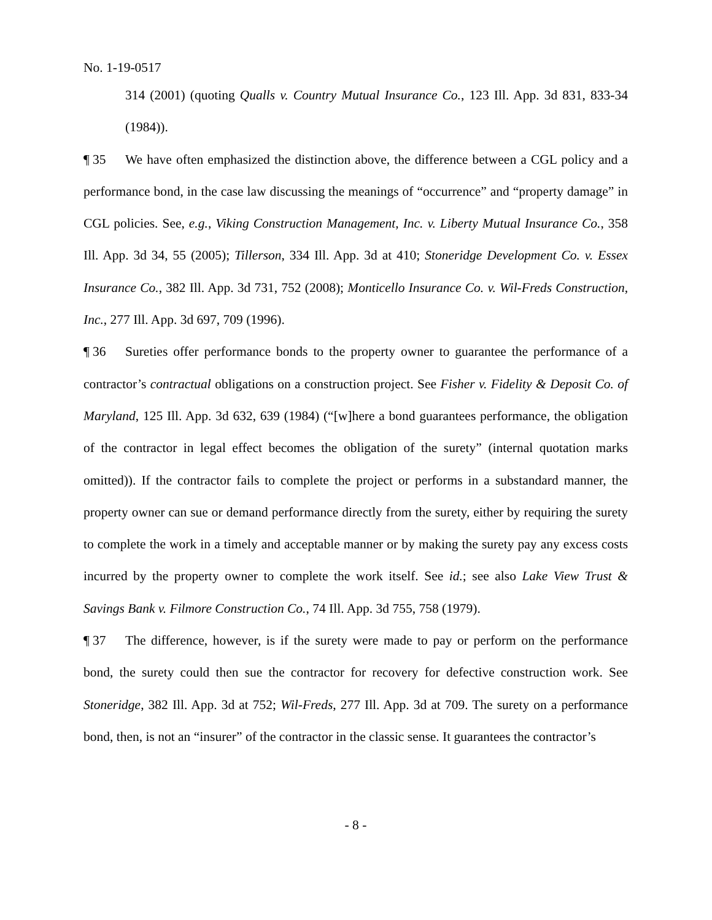No. 1-19-0517
314 (2001) (quoting Qualls v. Country Mutual Insurance Co., 123 Ill. App. 3d 831, 833-34 (1984)).
¶ 35 We have often emphasized the distinction above, the difference between a CGL policy and a performance bond, in the case law discussing the meanings of “occurrence” and “property damage” in CGL policies. See, e.g., Viking Construction Management, Inc. v. Liberty Mutual Insurance Co., 358 Ill. App. 3d 34, 55 (2005); Tillerson, 334 Ill. App. 3d at 410; Stoneridge Development Co. v. Essex Insurance Co., 382 Ill. App. 3d 731, 752 (2008); Monticello Insurance Co. v. Wil-Freds Construction, Inc., 277 Ill. App. 3d 697, 709 (1996).
¶ 36 Sureties offer performance bonds to the property owner to guarantee the performance of a contractor’s contractual obligations on a construction project. See Fisher v. Fidelity & Deposit Co. of Maryland, 125 Ill. App. 3d 632, 639 (1984) (“[w]here a bond guarantees performance, the obligation of the contractor in legal effect becomes the obligation of the surety” (internal quotation marks omitted)). If the contractor fails to complete the project or performs in a substandard manner, the property owner can sue or demand performance directly from the surety, either by requiring the surety to complete the work in a timely and acceptable manner or by making the surety pay any excess costs incurred by the property owner to complete the work itself. See id.; see also Lake View Trust & Savings Bank v. Filmore Construction Co., 74 Ill. App. 3d 755, 758 (1979).
¶ 37 The difference, however, is if the surety were made to pay or perform on the performance bond, the surety could then sue the contractor for recovery for defective construction work. See Stoneridge, 382 Ill. App. 3d at 752; Wil-Freds, 277 Ill. App. 3d at 709. The surety on a performance bond, then, is not an “insurer” of the contractor in the classic sense. It guarantees the contractor’s
- 8 -